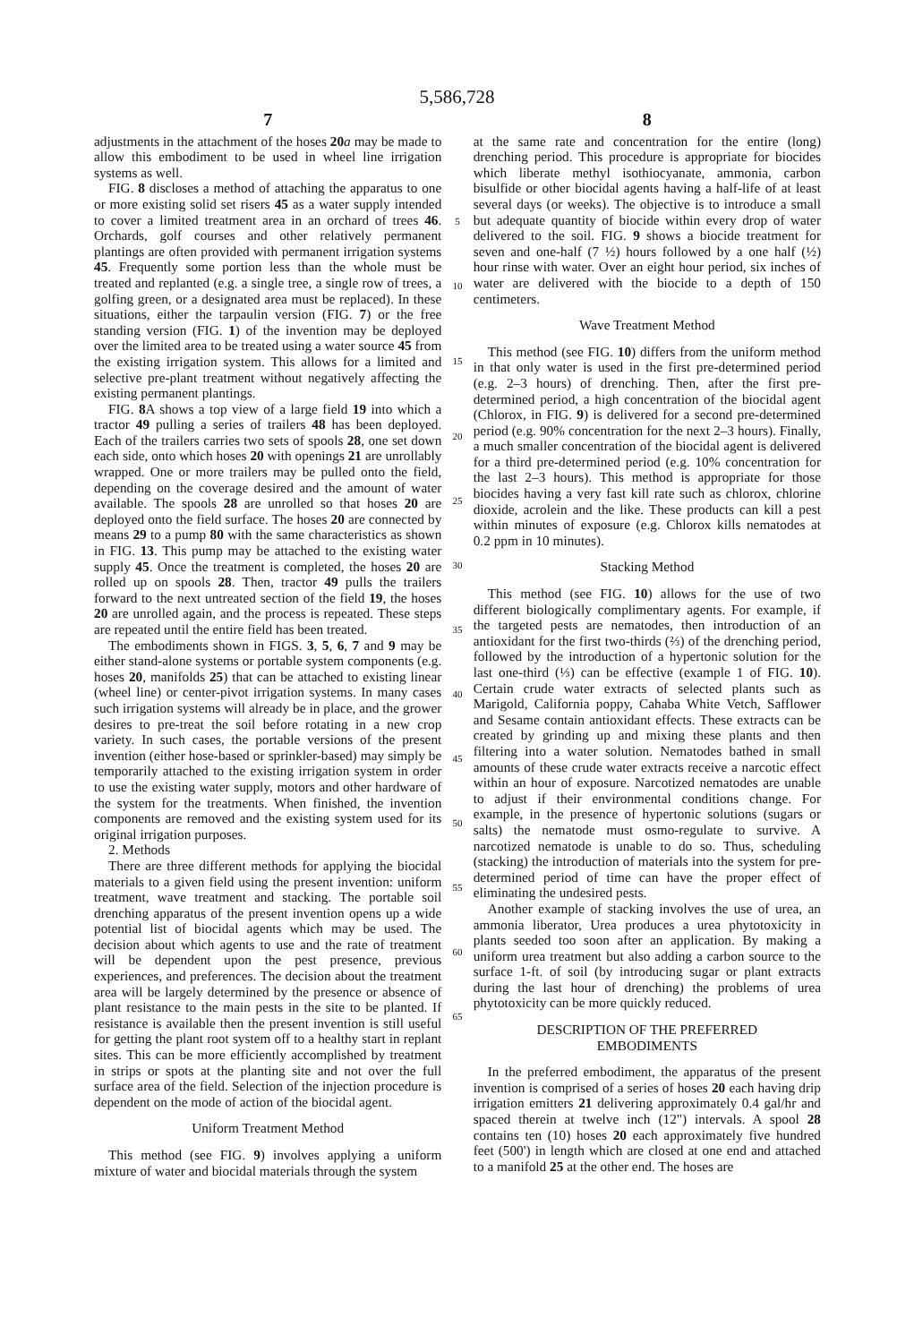5,586,728
7
adjustments in the attachment of the hoses 20 a may be made to allow this embodiment to be used in wheel line irrigation systems as well.
FIG. 8 discloses a method of attaching the apparatus to one or more existing solid set risers 45 as a water supply intended to cover a limited treatment area in an orchard of trees 46. Orchards, golf courses and other relatively permanent plantings are often provided with permanent irrigation systems 45. Frequently some portion less than the whole must be treated and replanted (e.g. a single tree, a single row of trees, a golfing green, or a designated area must be replaced). In these situations, either the tarpaulin version (FIG. 7) or the free standing version (FIG. 1) of the invention may be deployed over the limited area to be treated using a water source 45 from the existing irrigation system. This allows for a limited and selective pre-plant treatment without negatively affecting the existing permanent plantings.
FIG. 8 A shows a top view of a large field 19 into which a tractor 49 pulling a series of trailers 48 has been deployed. Each of the trailers carries two sets of spools 28, one set down each side, onto which hoses 20 with openings 21 are unrollably wrapped. One or more trailers may be pulled onto the field, depending on the coverage desired and the amount of water available. The spools 28 are unrolled so that hoses 20 are deployed onto the field surface. The hoses 20 are connected by means 29 to a pump 80 with the same characteristics as shown in FIG. 13. This pump may be attached to the existing water supply 45. Once the treatment is completed, the hoses 20 are rolled up on spools 28. Then, tractor 49 pulls the trailers forward to the next untreated section of the field 19, the hoses 20 are unrolled again, and the process is repeated. These steps are repeated until the entire field has been treated.
The embodiments shown in FIGS. 3, 5, 6, 7 and 9 may be either stand-alone systems or portable system components (e.g. hoses 20, manifolds 25) that can be attached to existing linear (wheel line) or center-pivot irrigation systems. In many cases such irrigation systems will already be in place, and the grower desires to pre-treat the soil before rotating in a new crop variety. In such cases, the portable versions of the present invention (either hose-based or sprinkler-based) may simply be temporarily attached to the existing irrigation system in order to use the existing water supply, motors and other hardware of the system for the treatments. When finished, the invention components are removed and the existing system used for its original irrigation purposes.
2. Methods
There are three different methods for applying the biocidal materials to a given field using the present invention: uniform treatment, wave treatment and stacking. The portable soil drenching apparatus of the present invention opens up a wide potential list of biocidal agents which may be used. The decision about which agents to use and the rate of treatment will be dependent upon the pest presence, previous experiences, and preferences. The decision about the treatment area will be largely determined by the presence or absence of plant resistance to the main pests in the site to be planted. If resistance is available then the present invention is still useful for getting the plant root system off to a healthy start in replant sites. This can be more efficiently accomplished by treatment in strips or spots at the planting site and not over the full surface area of the field. Selection of the injection procedure is dependent on the mode of action of the biocidal agent.
Uniform Treatment Method
This method (see FIG. 9) involves applying a uniform mixture of water and biocidal materials through the system
5
10
15
20
25
30
35
40
45
50
55
60
65
8
at the same rate and concentration for the entire (long) drenching period. This procedure is appropriate for biocides which liberate methyl isothiocyanate, ammonia, carbon bisulfide or other biocidal agents having a half-life of at least several days (or weeks). The objective is to introduce a small but adequate quantity of biocide within every drop of water delivered to the soil. FIG. 9 shows a biocide treatment for seven and one-half (7 ½) hours followed by a one half (½) hour rinse with water. Over an eight hour period, six inches of water are delivered with the biocide to a depth of 150 centimeters.
Wave Treatment Method
This method (see FIG. 10) differs from the uniform method in that only water is used in the first pre-determined period (e.g. 2–3 hours) of drenching. Then, after the first pre-determined period, a high concentration of the biocidal agent (Chlorox, in FIG. 9) is delivered for a second pre-determined period (e.g. 90% concentration for the next 2–3 hours). Finally, a much smaller concentration of the biocidal agent is delivered for a third pre-determined period (e.g. 10% concentration for the last 2–3 hours). This method is appropriate for those biocides having a very fast kill rate such as chlorox, chlorine dioxide, acrolein and the like. These products can kill a pest within minutes of exposure (e.g. Chlorox kills nematodes at 0.2 ppm in 10 minutes).
Stacking Method
This method (see FIG. 10) allows for the use of two different biologically complimentary agents. For example, if the targeted pests are nematodes, then introduction of an antioxidant for the first two-thirds (⅔) of the drenching period, followed by the introduction of a hypertonic solution for the last one-third (⅓) can be effective (example 1 of FIG. 10). Certain crude water extracts of selected plants such as Marigold, California poppy, Cahaba White Vetch, Safflower and Sesame contain antioxidant effects. These extracts can be created by grinding up and mixing these plants and then filtering into a water solution. Nematodes bathed in small amounts of these crude water extracts receive a narcotic effect within an hour of exposure. Narcotized nematodes are unable to adjust if their environmental conditions change. For example, in the presence of hypertonic solutions (sugars or salts) the nematode must osmo-regulate to survive. A narcotized nematode is unable to do so. Thus, scheduling (stacking) the introduction of materials into the system for pre-determined period of time can have the proper effect of eliminating the undesired pests.
Another example of stacking involves the use of urea, an ammonia liberator, Urea produces a urea phytotoxicity in plants seeded too soon after an application. By making a uniform urea treatment but also adding a carbon source to the surface 1-ft. of soil (by introducing sugar or plant extracts during the last hour of drenching) the problems of urea phytotoxicity can be more quickly reduced.
DESCRIPTION OF THE PREFERRED
EMBODIMENTS
In the preferred embodiment, the apparatus of the present invention is comprised of a series of hoses 20 each having drip irrigation emitters 21 delivering approximately 0.4 gal/hr and spaced therein at twelve inch (12") intervals. A spool 28 contains ten (10) hoses 20 each approximately five hundred feet (500') in length which are closed at one end and attached to a manifold 25 at the other end. The hoses are